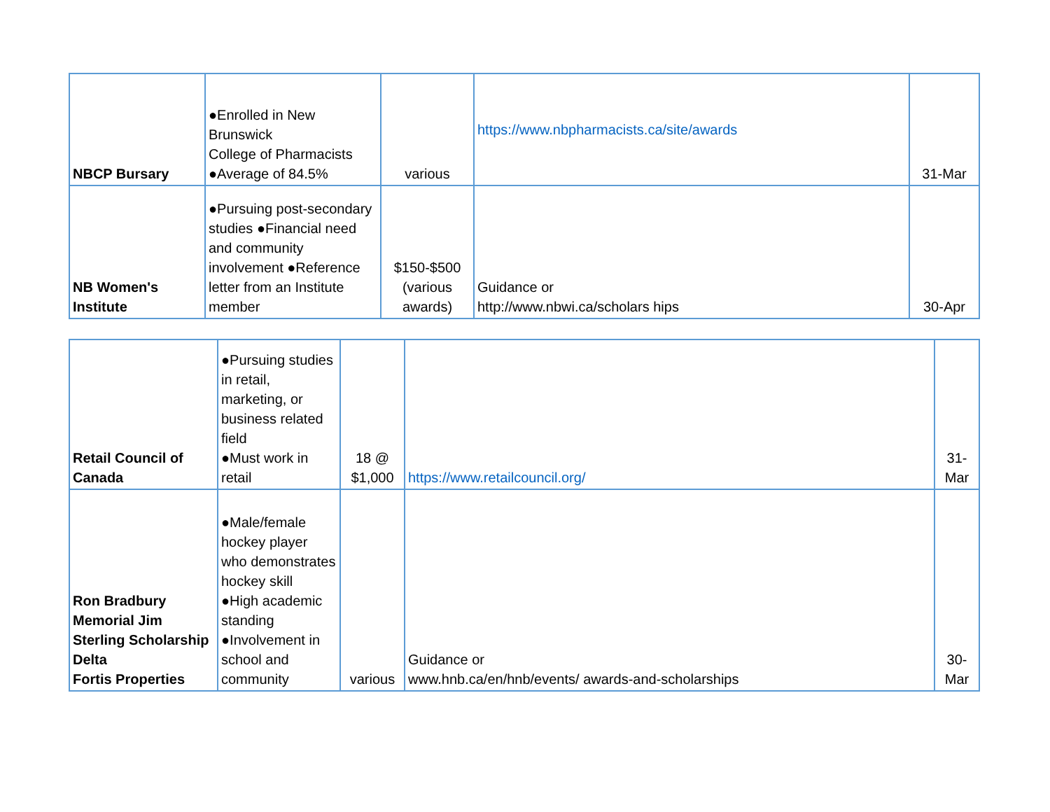| NBCP Bursary | ●Enrolled in New Brunswick College of Pharmacists ●Average of 84.5% | various | https://www.nbpharmacists.ca/site/awards | 31-Mar |
| NB Women's Institute | ●Pursuing post-secondary studies ●Financial need and community involvement ●Reference letter from an Institute member | $150-$500 (various awards) | Guidance or http://www.nbwi.ca/scholars hips | 30-Apr |
| Retail Council of Canada | ●Pursuing studies in retail, marketing, or business related field ●Must work in retail | 18 @ $1,000 | https://www.retailcouncil.org/ | 31-Mar |
| Ron Bradbury Memorial Jim Sterling Scholarship Delta Fortis Properties | ●Male/female hockey player who demonstrates hockey skill ●High academic standing ●Involvement in school and community | various | Guidance or www.hnb.ca/en/hnb/events/ awards-and-scholarships | 30-Mar |